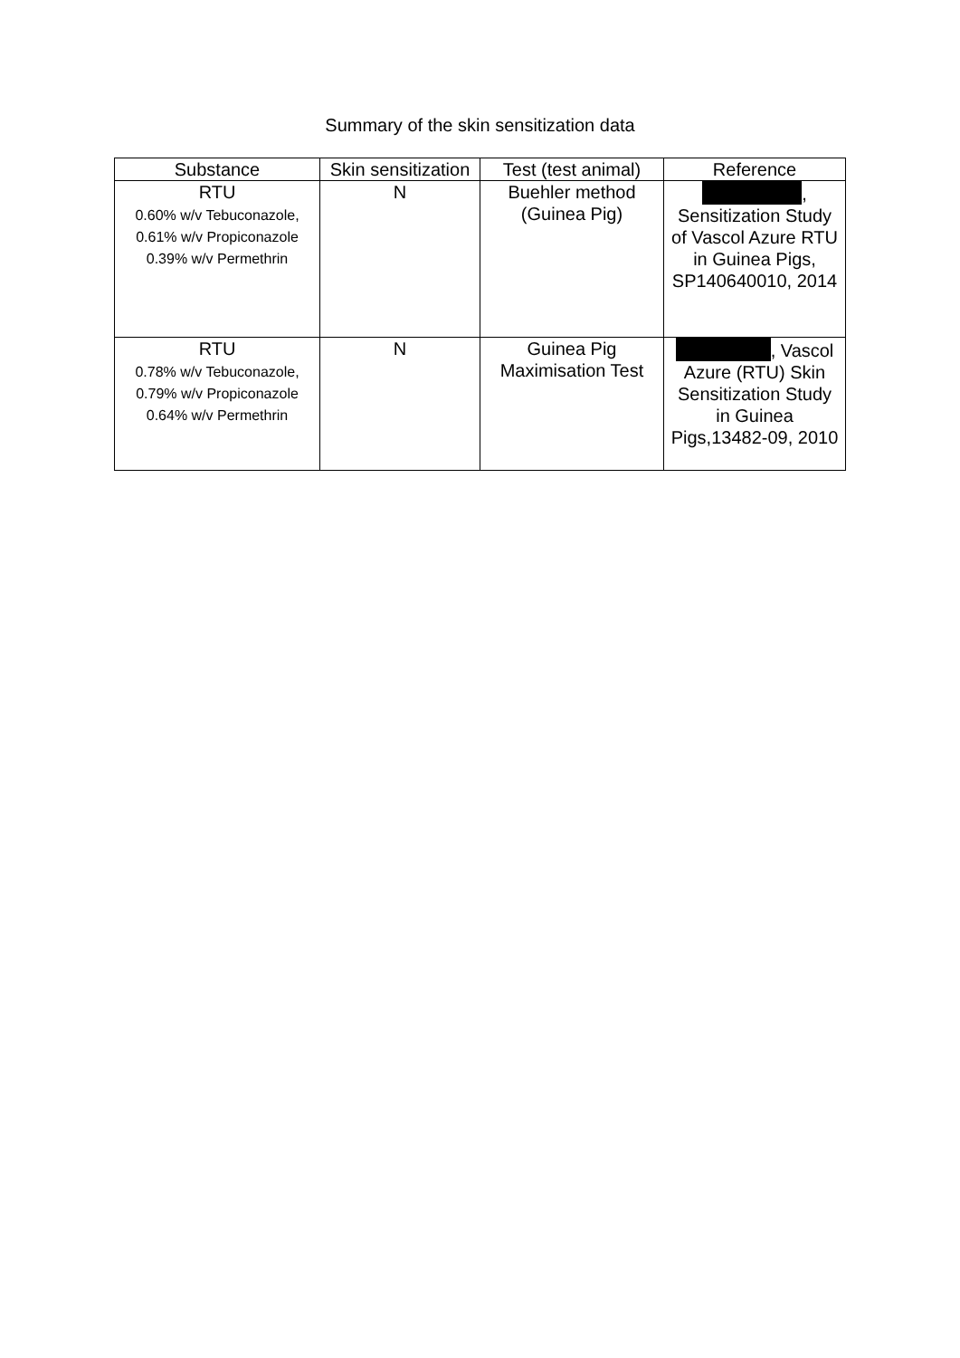Summary of the skin sensitization data
| Substance | Skin sensitization | Test (test animal) | Reference |
| --- | --- | --- | --- |
| RTU 0.60% w/v Tebuconazole, 0.61% w/v Propiconazole 0.39% w/v Permethrin | N | Buehler method (Guinea Pig) | , Sensitization Study of Vascol Azure RTU in Guinea Pigs, SP140640010, 2014 |
| RTU 0.78% w/v Tebuconazole, 0.79% w/v Propiconazole 0.64% w/v Permethrin | N | Guinea Pig Maximisation Test | , Vascol Azure (RTU) Skin Sensitization Study in Guinea Pigs,13482-09, 2010 |